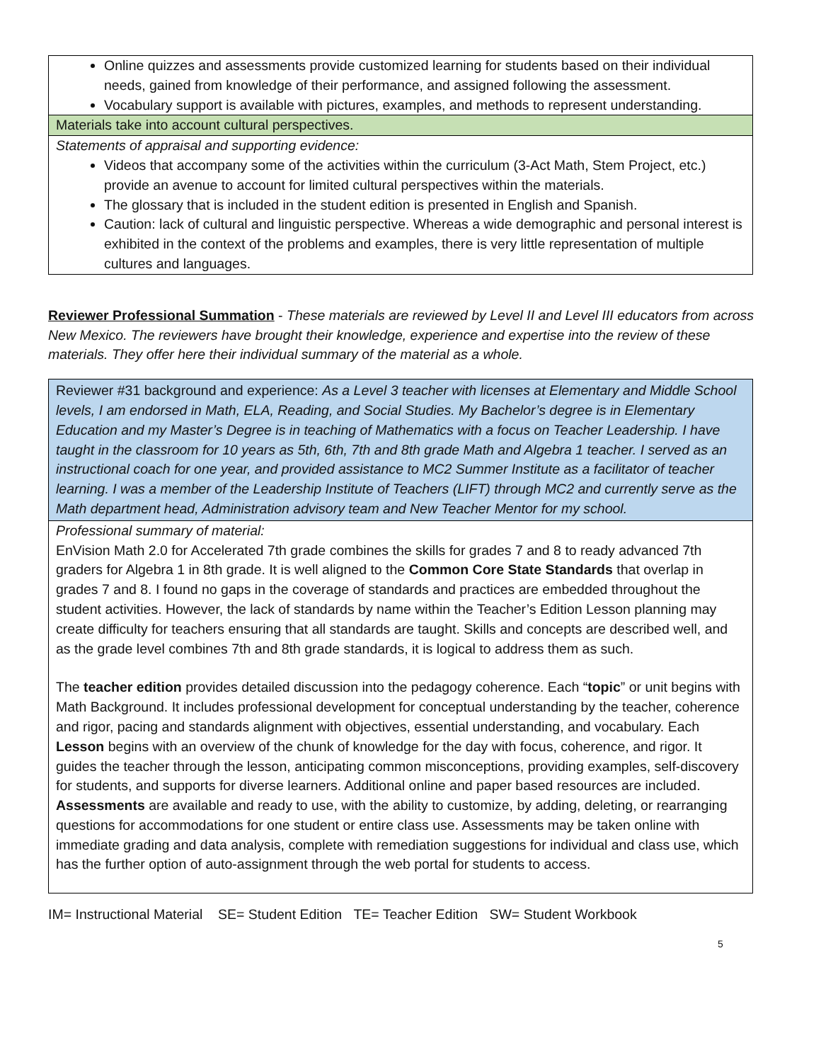Online quizzes and assessments provide customized learning for students based on their individual needs, gained from knowledge of their performance, and assigned following the assessment.
Vocabulary support is available with pictures, examples, and methods to represent understanding.
Materials take into account cultural perspectives.
Statements of appraisal and supporting evidence:
Videos that accompany some of the activities within the curriculum (3-Act Math, Stem Project, etc.) provide an avenue to account for limited cultural perspectives within the materials.
The glossary that is included in the student edition is presented in English and Spanish.
Caution: lack of cultural and linguistic perspective. Whereas a wide demographic and personal interest is exhibited in the context of the problems and examples, there is very little representation of multiple cultures and languages.
Reviewer Professional Summation - These materials are reviewed by Level II and Level III educators from across New Mexico. The reviewers have brought their knowledge, experience and expertise into the review of these materials. They offer here their individual summary of the material as a whole.
Reviewer #31 background and experience: As a Level 3 teacher with licenses at Elementary and Middle School levels, I am endorsed in Math, ELA, Reading, and Social Studies. My Bachelor’s degree is in Elementary Education and my Master’s Degree is in teaching of Mathematics with a focus on Teacher Leadership. I have taught in the classroom for 10 years as 5th, 6th, 7th and 8th grade Math and Algebra 1 teacher. I served as an instructional coach for one year, and provided assistance to MC2 Summer Institute as a facilitator of teacher learning. I was a member of the Leadership Institute of Teachers (LIFT) through MC2 and currently serve as the Math department head, Administration advisory team and New Teacher Mentor for my school.
Professional summary of material:
EnVision Math 2.0 for Accelerated 7th grade combines the skills for grades 7 and 8 to ready advanced 7th graders for Algebra 1 in 8th grade. It is well aligned to the Common Core State Standards that overlap in grades 7 and 8. I found no gaps in the coverage of standards and practices are embedded throughout the student activities. However, the lack of standards by name within the Teacher’s Edition Lesson planning may create difficulty for teachers ensuring that all standards are taught. Skills and concepts are described well, and as the grade level combines 7th and 8th grade standards, it is logical to address them as such.
The teacher edition provides detailed discussion into the pedagogy coherence. Each “topic” or unit begins with Math Background. It includes professional development for conceptual understanding by the teacher, coherence and rigor, pacing and standards alignment with objectives, essential understanding, and vocabulary. Each Lesson begins with an overview of the chunk of knowledge for the day with focus, coherence, and rigor. It guides the teacher through the lesson, anticipating common misconceptions, providing examples, self-discovery for students, and supports for diverse learners. Additional online and paper based resources are included. Assessments are available and ready to use, with the ability to customize, by adding, deleting, or rearranging questions for accommodations for one student or entire class use. Assessments may be taken online with immediate grading and data analysis, complete with remediation suggestions for individual and class use, which has the further option of auto-assignment through the web portal for students to access.
IM= Instructional Material SE= Student Edition TE= Teacher Edition SW= Student Workbook
5